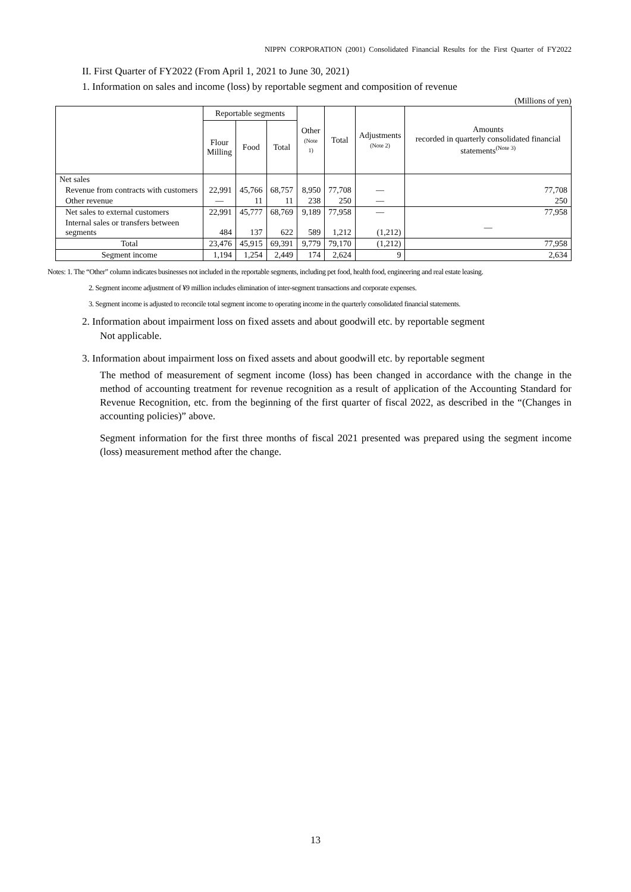NIPPN CORPORATION (2001) Consolidated Financial Results for the First Quarter of FY2022
II. First Quarter of FY2022 (From April 1, 2021 to June 30, 2021)
1. Information on sales and income (loss) by reportable segment and composition of revenue
(Millions of yen)
| | Reportable segments | | | Other (Note 1) | Total | Adjustments (Note 2) | Amounts recorded in quarterly consolidated financial statements<sup>(Note 3)</sup> |
| --- | --- | --- | --- | --- | --- | --- | --- |
| | Flour Milling | Food | Total | | | | |
| Net sales | | | | | | | |
| Revenue from contracts with customers | 22,991 | 45,766 | 68,757 | 8,950 | 77,708 | — | 77,708 |
| Other revenue | — | 11 | 11 | 238 | 250 | — | 250 |
| Net sales to external customers | 22,991 | 45,777 | 68,769 | 9,189 | 77,958 | — | 77,958 |
| Internal sales or transfers between segments | 484 | 137 | 622 | 589 | 1,212 | (1,212) | — |
| Total | 23,476 | 45,915 | 69,391 | 9,779 | 79,170 | (1,212) | 77,958 |
| Segment income | 1,194 | 1,254 | 2,449 | 174 | 2,624 | 9 | 2,634 |
Notes: 1. The “Other” column indicates businesses not included in the reportable segments, including pet food, health food, engineering and real estate leasing.
2. Segment income adjustment of ¥9 million includes elimination of inter-segment transactions and corporate expenses.
3. Segment income is adjusted to reconcile total segment income to operating income in the quarterly consolidated financial statements.
2. Information about impairment loss on fixed assets and about goodwill etc. by reportable segment
Not applicable.
3. Information about impairment loss on fixed assets and about goodwill etc. by reportable segment
The method of measurement of segment income (loss) has been changed in accordance with the change in the method of accounting treatment for revenue recognition as a result of application of the Accounting Standard for Revenue Recognition, etc. from the beginning of the first quarter of fiscal 2022, as described in the “(Changes in accounting policies)” above.
Segment information for the first three months of fiscal 2021 presented was prepared using the segment income (loss) measurement method after the change.
13